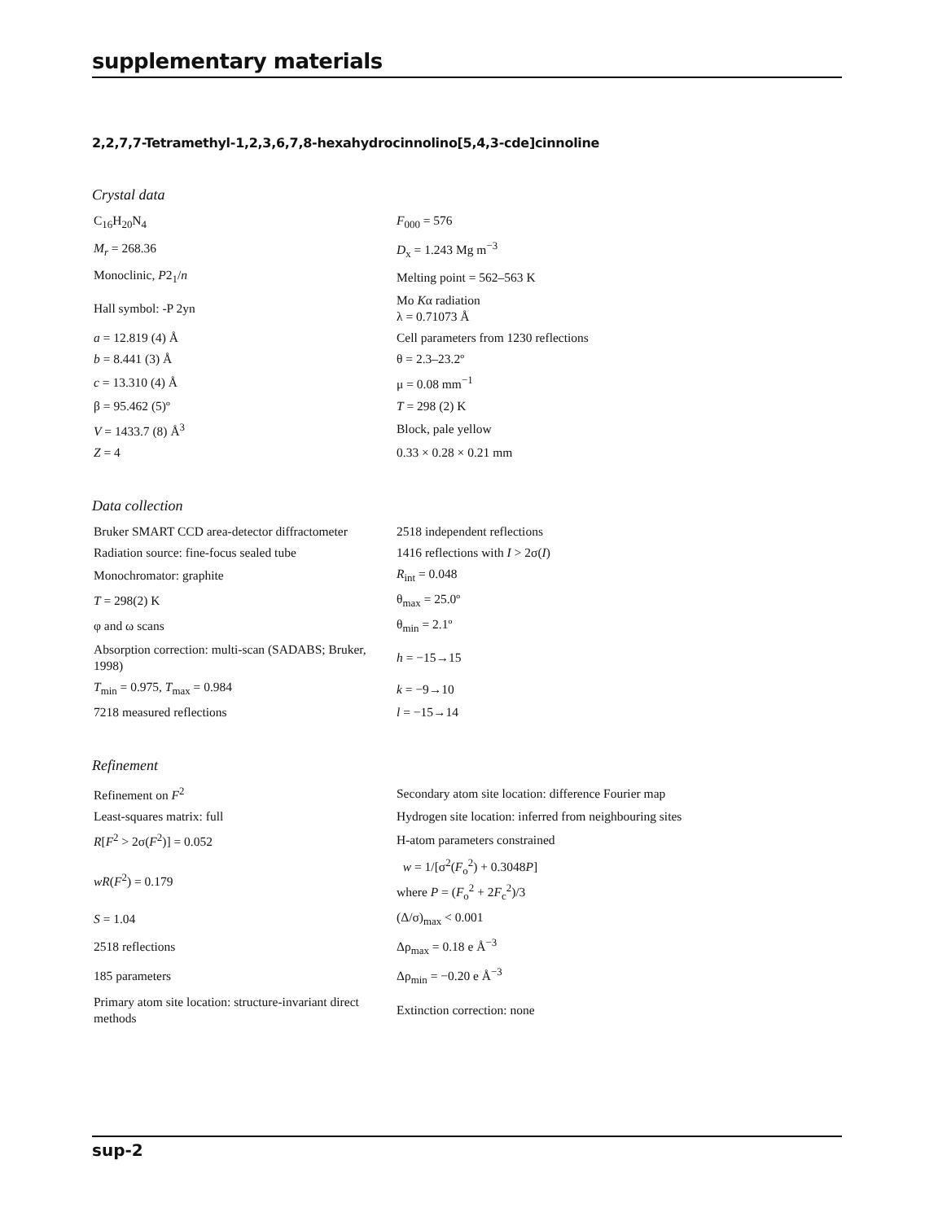supplementary materials
2,2,7,7-Tetramethyl-1,2,3,6,7,8-hexahydrocinnolino[5,4,3-cde]cinnoline
Crystal data
| C<sub>16</sub>H<sub>20</sub>N<sub>4</sub> | F<sub>000</sub> = 576 |
| M<sub>r</sub> = 268.36 | D<sub>x</sub> = 1.243 Mg m<sup>−3</sup> |
| Monoclinic, P 2<sub>1</sub>/ n | Melting point = 562–563 K |
| Hall symbol: -P 2yn | Mo K α radiation λ = 0.71073 Å |
| a = 12.819 (4) Å | Cell parameters from 1230 reflections |
| b = 8.441 (3) Å | θ = 2.3–23.2º |
| c = 13.310 (4) Å | μ = 0.08 mm<sup>−1</sup> |
| β = 95.462 (5)º | T = 298 (2) K |
| V = 1433.7 (8) Å<sup>3</sup> | Block, pale yellow |
| Z = 4 | 0.33 × 0.28 × 0.21 mm |
Data collection
| Bruker SMART CCD area-detector diffractometer | 2518 independent reflections |
| Radiation source: fine-focus sealed tube | 1416 reflections with I > 2σ( I ) |
| Monochromator: graphite | R<sub>int</sub> = 0.048 |
| T = 298(2) K | θ<sub>max</sub> = 25.0º |
| φ and ω scans | θ<sub>min</sub> = 2.1º |
| Absorption correction: multi-scan (SADABS; Bruker, 1998) | h = −15→15 |
| T<sub>min</sub> = 0.975, T<sub>max</sub> = 0.984 | k = −9→10 |
| 7218 measured reflections | l = −15→14 |
Refinement
| Refinement on F<sup>2</sup> | Secondary atom site location: difference Fourier map |
| Least-squares matrix: full | Hydrogen site location: inferred from neighbouring sites |
| R [ F<sup>2</sup> > 2σ( F<sup>2</sup>)] = 0.052 | H-atom parameters constrained |
| wR ( F<sup>2</sup>) = 0.179 | w = 1/[σ<sup>2</sup>( F<sub>o</sub><sup>2</sup>) + 0.3048 P ] where P = ( F<sub>o</sub><sup>2</sup> + 2 F<sub>c</sub><sup>2</sup>)/3 |
| S = 1.04 | (Δ/σ)<sub>max</sub> < 0.001 |
| 2518 reflections | Δρ<sub>max</sub> = 0.18 e Å<sup>−3</sup> |
| 185 parameters | Δρ<sub>min</sub> = −0.20 e Å<sup>−3</sup> |
| Primary atom site location: structure-invariant direct methods | Extinction correction: none |
sup-2